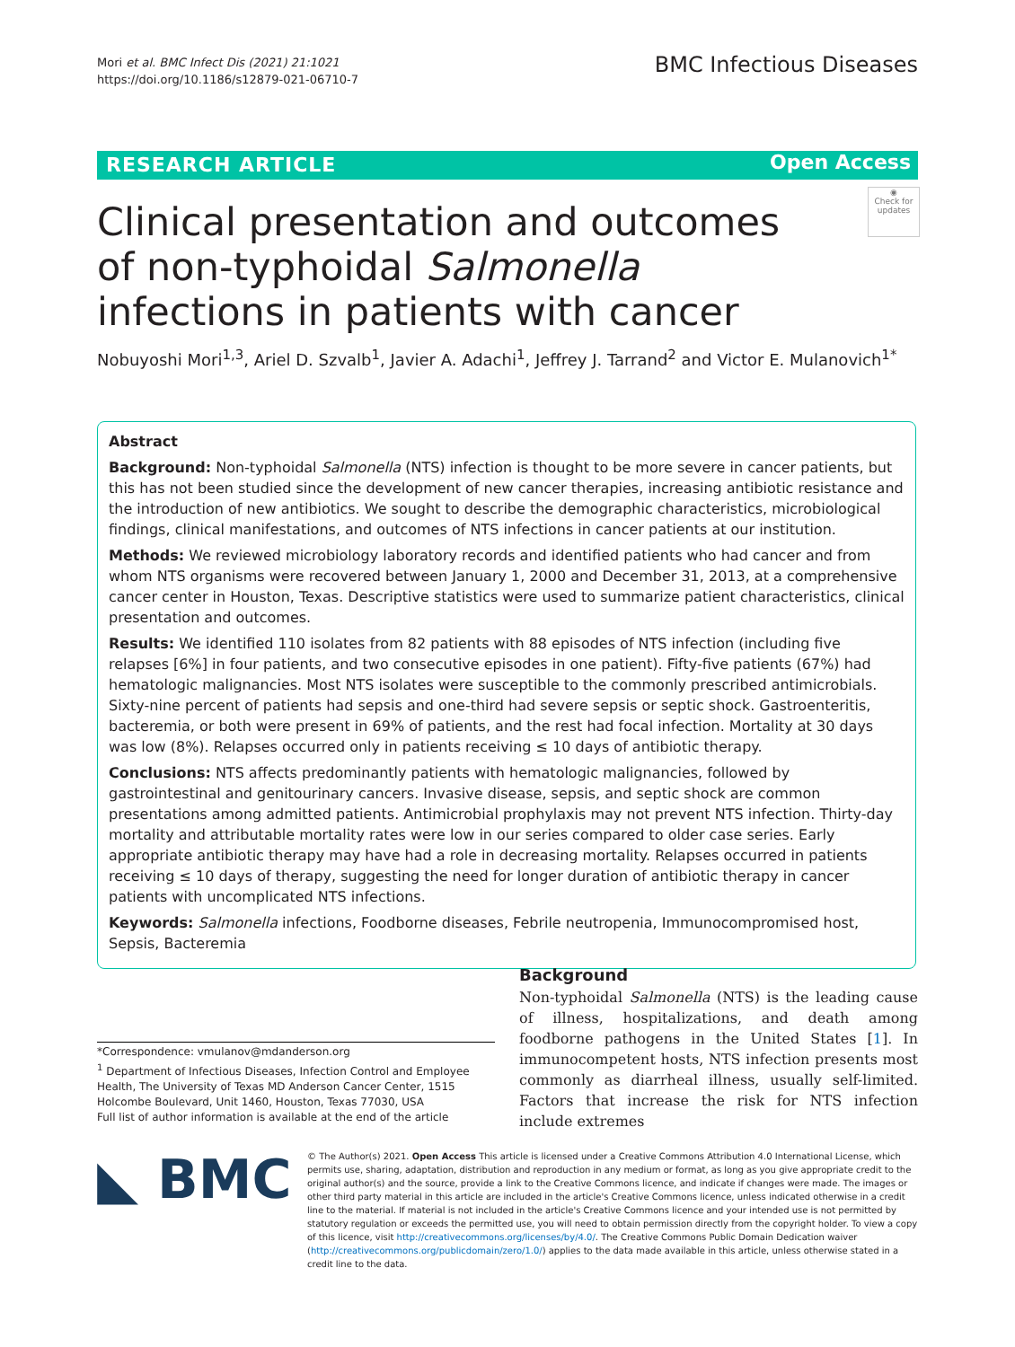Mori et al. BMC Infect Dis (2021) 21:1021
https://doi.org/10.1186/s12879-021-06710-7
BMC Infectious Diseases
RESEARCH ARTICLE Open Access
◉
Check for updates
Clinical presentation and outcomes of non-typhoidal Salmonella infections in patients with cancer
Nobuyoshi Mori<sup>1,3</sup>, Ariel D. Szvalb<sup>1</sup>, Javier A. Adachi<sup>1</sup>, Jeffrey J. Tarrand<sup>2</sup> and Victor E. Mulanovich<sup>1*</sup>
Abstract
Background: Non-typhoidal Salmonella (NTS) infection is thought to be more severe in cancer patients, but this has not been studied since the development of new cancer therapies, increasing antibiotic resistance and the introduction of new antibiotics. We sought to describe the demographic characteristics, microbiological findings, clinical manifestations, and outcomes of NTS infections in cancer patients at our institution.
Methods: We reviewed microbiology laboratory records and identified patients who had cancer and from whom NTS organisms were recovered between January 1, 2000 and December 31, 2013, at a comprehensive cancer center in Houston, Texas. Descriptive statistics were used to summarize patient characteristics, clinical presentation and outcomes.
Results: We identified 110 isolates from 82 patients with 88 episodes of NTS infection (including five relapses [6%] in four patients, and two consecutive episodes in one patient). Fifty-five patients (67%) had hematologic malignancies. Most NTS isolates were susceptible to the commonly prescribed antimicrobials. Sixty-nine percent of patients had sepsis and one-third had severe sepsis or septic shock. Gastroenteritis, bacteremia, or both were present in 69% of patients, and the rest had focal infection. Mortality at 30 days was low (8%). Relapses occurred only in patients receiving ≤ 10 days of antibiotic therapy.
Conclusions: NTS affects predominantly patients with hematologic malignancies, followed by gastrointestinal and genitourinary cancers. Invasive disease, sepsis, and septic shock are common presentations among admitted patients. Antimicrobial prophylaxis may not prevent NTS infection. Thirty-day mortality and attributable mortality rates were low in our series compared to older case series. Early appropriate antibiotic therapy may have had a role in decreasing mortality. Relapses occurred in patients receiving ≤ 10 days of therapy, suggesting the need for longer duration of antibiotic therapy in cancer patients with uncomplicated NTS infections.
Keywords: Salmonella infections, Foodborne diseases, Febrile neutropenia, Immunocompromised host, Sepsis, Bacteremia
*Correspondence: vmulanov@mdanderson.org
<sup>1</sup> Department of Infectious Diseases, Infection Control and Employee Health, The University of Texas MD Anderson Cancer Center, 1515 Holcombe Boulevard, Unit 1460, Houston, Texas 77030, USA
Full list of author information is available at the end of the article
Background
Non-typhoidal Salmonella (NTS) is the leading cause of illness, hospitalizations, and death among foodborne pathogens in the United States [1]. In immunocompetent hosts, NTS infection presents most commonly as diarrheal illness, usually self-limited. Factors that increase the risk for NTS infection include extremes
◣ BMC
© The Author(s) 2021. Open Access This article is licensed under a Creative Commons Attribution 4.0 International License, which permits use, sharing, adaptation, distribution and reproduction in any medium or format, as long as you give appropriate credit to the original author(s) and the source, provide a link to the Creative Commons licence, and indicate if changes were made. The images or other third party material in this article are included in the article's Creative Commons licence, unless indicated otherwise in a credit line to the material. If material is not included in the article's Creative Commons licence and your intended use is not permitted by statutory regulation or exceeds the permitted use, you will need to obtain permission directly from the copyright holder. To view a copy of this licence, visit http://creativecommons.org/licenses/by/4.0/. The Creative Commons Public Domain Dedication waiver (http://creativecommons.org/publicdomain/zero/1.0/) applies to the data made available in this article, unless otherwise stated in a credit line to the data.